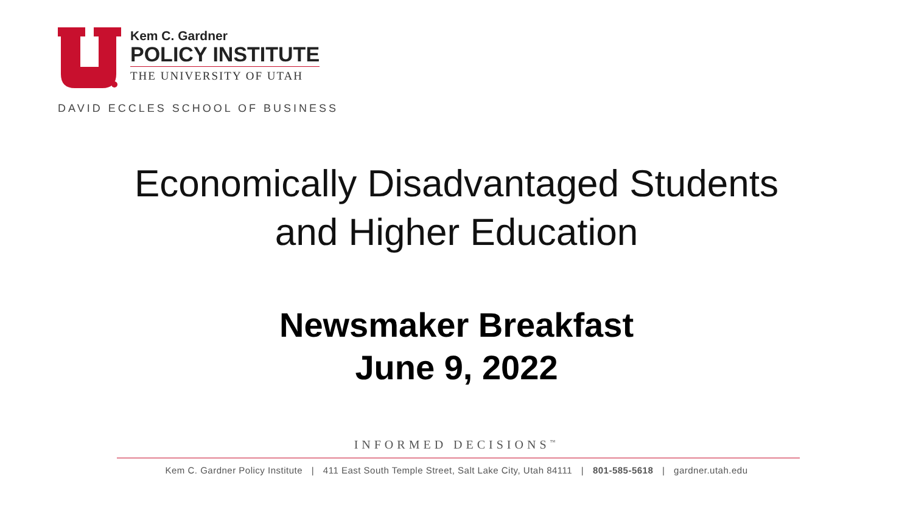Kem C. Gardner
POLICY INSTITUTE
THE UNIVERSITY OF UTAH
DAVID ECCLES SCHOOL OF BUSINESS
Economically Disadvantaged Students
and Higher Education
Newsmaker Breakfast
June 9, 2022
INFORMED DECISIONS<sup>™</sup>
Kem C. Gardner Policy Institute | 411 East South Temple Street, Salt Lake City, Utah 84111 | 801-585-5618 | gardner.utah.edu